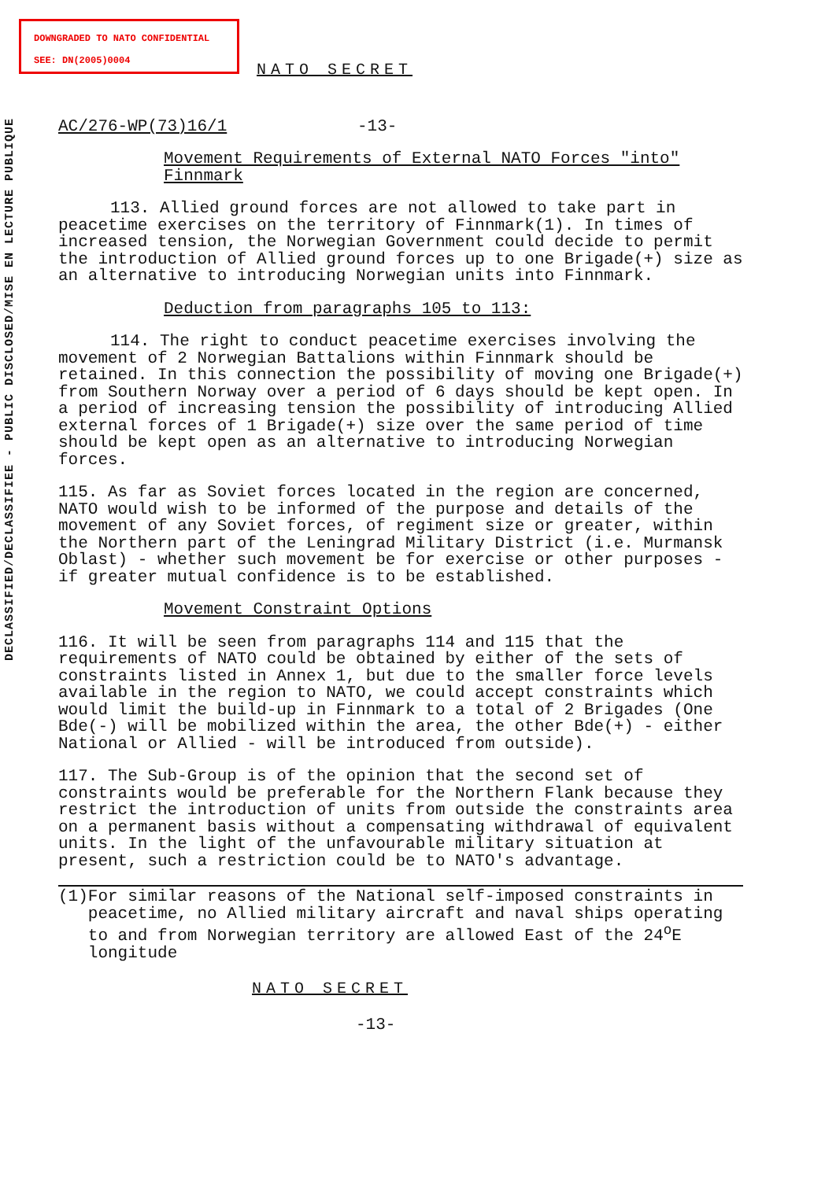DOWNGRADED TO NATO CONFIDENTIAL
SEE: DN(2005)0004
DECLASSIFIED/DECLASSIFIEE - PUBLIC DISCLOSED/MISE EN LECTURE PUBLIQUE
NATO SECRET
AC/276-WP(73)16/1 -13-
Movement Requirements of External NATO Forces "into" Finnmark
113. Allied ground forces are not allowed to take part in peacetime exercises on the territory of Finnmark(1). In times of increased tension, the Norwegian Government could decide to permit the introduction of Allied ground forces up to one Brigade(+) size as an alternative to introducing Norwegian units into Finnmark.
Deduction from paragraphs 105 to 113:
114. The right to conduct peacetime exercises involving the movement of 2 Norwegian Battalions within Finnmark should be retained. In this connection the possibility of moving one Brigade(+) from Southern Norway over a period of 6 days should be kept open. In a period of increasing tension the possibility of introducing Allied external forces of 1 Brigade(+) size over the same period of time should be kept open as an alternative to introducing Norwegian forces.
115. As far as Soviet forces located in the region are concerned, NATO would wish to be informed of the purpose and details of the movement of any Soviet forces, of regiment size or greater, within the Northern part of the Leningrad Military District (i.e. Murmansk Oblast) - whether such movement be for exercise or other purposes - if greater mutual confidence is to be established.
Movement Constraint Options
116. It will be seen from paragraphs 114 and 115 that the requirements of NATO could be obtained by either of the sets of constraints listed in Annex 1, but due to the smaller force levels available in the region to NATO, we could accept constraints which would limit the build-up in Finnmark to a total of 2 Brigades (One Bde(-) will be mobilized within the area, the other Bde(+) - either National or Allied - will be introduced from outside).
117. The Sub-Group is of the opinion that the second set of constraints would be preferable for the Northern Flank because they restrict the introduction of units from outside the constraints area on a permanent basis without a compensating withdrawal of equivalent units. In the light of the unfavourable military situation at present, such a restriction could be to NATO's advantage.
(1) For similar reasons of the National self-imposed constraints in peacetime, no Allied military aircraft and naval ships operating to and from Norwegian territory are allowed East of the 24<sup>o</sup>E longitude
NATO SECRET
-13-